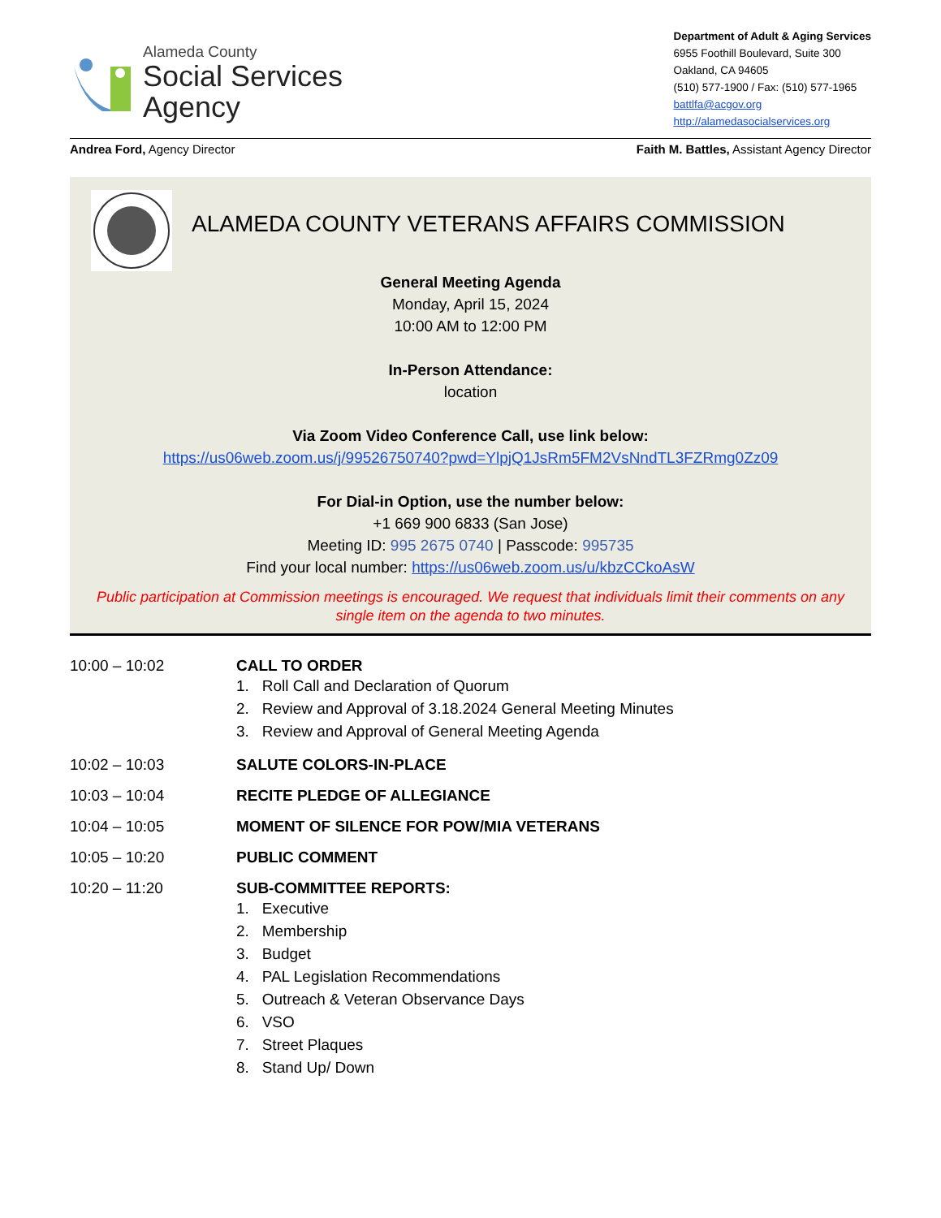Alameda County
Social Services
Agency
Department of Adult & Aging Services
6955 Foothill Boulevard, Suite 300
Oakland, CA 94605
(510) 577-1900 / Fax: (510) 577-1965
battlfa@acgov.org
http://alamedasocialservices.org
Andrea Ford, Agency Director Faith M. Battles, Assistant Agency Director
ALAMEDA COUNTY VETERANS AFFAIRS COMMISSION
General Meeting Agenda
Monday, April 15, 2024
10:00 AM to 12:00 PM
In-Person Attendance:
location
Via Zoom Video Conference Call, use link below:
https://us06web.zoom.us/j/99526750740?pwd=YlpjQ1JsRm5FM2VsNndTL3FZRmg0Zz09
For Dial-in Option, use the number below:
+1 669 900 6833 (San Jose)
Meeting ID: 995 2675 0740 | Passcode: 995735
Find your local number: https://us06web.zoom.us/u/kbzCCkoAsW
Public participation at Commission meetings is encouraged. We request that individuals limit their comments on any single item on the agenda to two minutes.
10:00 – 10:02 CALL TO ORDER
1. Roll Call and Declaration of Quorum
2. Review and Approval of 3.18.2024 General Meeting Minutes
3. Review and Approval of General Meeting Agenda
10:02 – 10:03 SALUTE COLORS-IN-PLACE
10:03 – 10:04 RECITE PLEDGE OF ALLEGIANCE
10:04 – 10:05 MOMENT OF SILENCE FOR POW/MIA VETERANS
10:05 – 10:20 PUBLIC COMMENT
10:20 – 11:20 SUB-COMMITTEE REPORTS:
1. Executive
2. Membership
3. Budget
4. PAL Legislation Recommendations
5. Outreach & Veteran Observance Days
6. VSO
7. Street Plaques
8. Stand Up/ Down